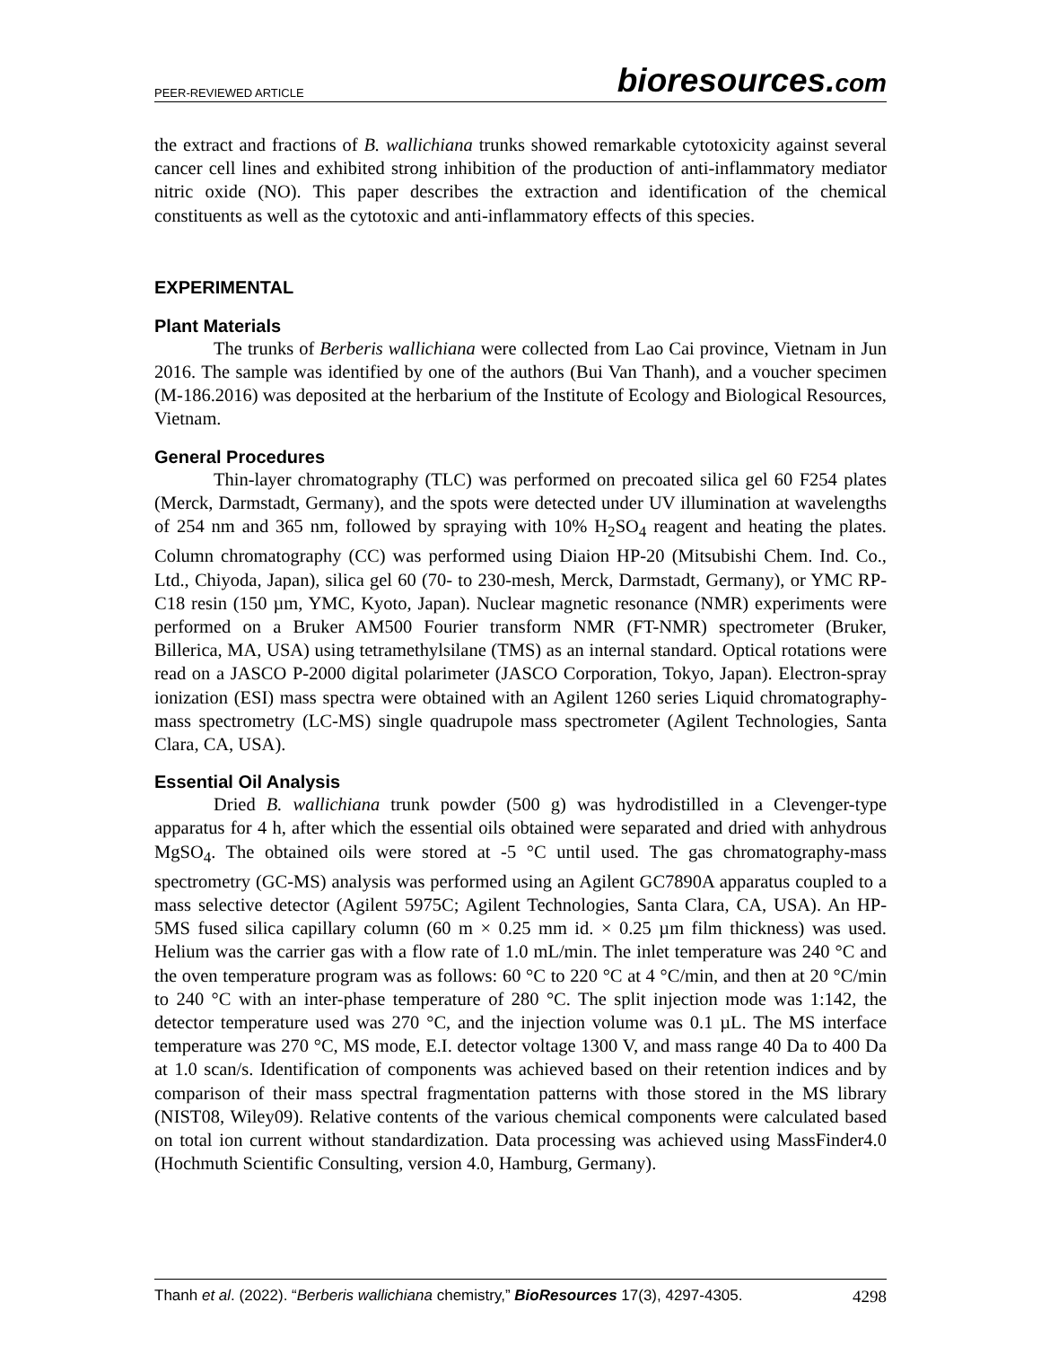PEER-REVIEWED ARTICLE bioresources.com
the extract and fractions of B. wallichiana trunks showed remarkable cytotoxicity against several cancer cell lines and exhibited strong inhibition of the production of anti-inflammatory mediator nitric oxide (NO). This paper describes the extraction and identification of the chemical constituents as well as the cytotoxic and anti-inflammatory effects of this species.
EXPERIMENTAL
Plant Materials
The trunks of Berberis wallichiana were collected from Lao Cai province, Vietnam in Jun 2016. The sample was identified by one of the authors (Bui Van Thanh), and a voucher specimen (M-186.2016) was deposited at the herbarium of the Institute of Ecology and Biological Resources, Vietnam.
General Procedures
Thin-layer chromatography (TLC) was performed on precoated silica gel 60 F254 plates (Merck, Darmstadt, Germany), and the spots were detected under UV illumination at wavelengths of 254 nm and 365 nm, followed by spraying with 10% H<sub>2</sub>SO<sub>4</sub> reagent and heating the plates. Column chromatography (CC) was performed using Diaion HP-20 (Mitsubishi Chem. Ind. Co., Ltd., Chiyoda, Japan), silica gel 60 (70- to 230-mesh, Merck, Darmstadt, Germany), or YMC RP-C18 resin (150 µm, YMC, Kyoto, Japan). Nuclear magnetic resonance (NMR) experiments were performed on a Bruker AM500 Fourier transform NMR (FT-NMR) spectrometer (Bruker, Billerica, MA, USA) using tetramethylsilane (TMS) as an internal standard. Optical rotations were read on a JASCO P-2000 digital polarimeter (JASCO Corporation, Tokyo, Japan). Electron-spray ionization (ESI) mass spectra were obtained with an Agilent 1260 series Liquid chromatography-mass spectrometry (LC-MS) single quadrupole mass spectrometer (Agilent Technologies, Santa Clara, CA, USA).
Essential Oil Analysis
Dried B. wallichiana trunk powder (500 g) was hydrodistilled in a Clevenger-type apparatus for 4 h, after which the essential oils obtained were separated and dried with anhydrous MgSO<sub>4</sub>. The obtained oils were stored at -5 °C until used. The gas chromatography-mass spectrometry (GC-MS) analysis was performed using an Agilent GC7890A apparatus coupled to a mass selective detector (Agilent 5975C; Agilent Technologies, Santa Clara, CA, USA). An HP-5MS fused silica capillary column (60 m × 0.25 mm id. × 0.25 µm film thickness) was used. Helium was the carrier gas with a flow rate of 1.0 mL/min. The inlet temperature was 240 °C and the oven temperature program was as follows: 60 °C to 220 °C at 4 °C/min, and then at 20 °C/min to 240 °C with an inter-phase temperature of 280 °C. The split injection mode was 1:142, the detector temperature used was 270 °C, and the injection volume was 0.1 µL. The MS interface temperature was 270 °C, MS mode, E.I. detector voltage 1300 V, and mass range 40 Da to 400 Da at 1.0 scan/s. Identification of components was achieved based on their retention indices and by comparison of their mass spectral fragmentation patterns with those stored in the MS library (NIST08, Wiley09). Relative contents of the various chemical components were calculated based on total ion current without standardization. Data processing was achieved using MassFinder4.0 (Hochmuth Scientific Consulting, version 4.0, Hamburg, Germany).
Thanh et al. (2022). “Berberis wallichiana chemistry,” BioResources 17(3), 4297-4305. 4298